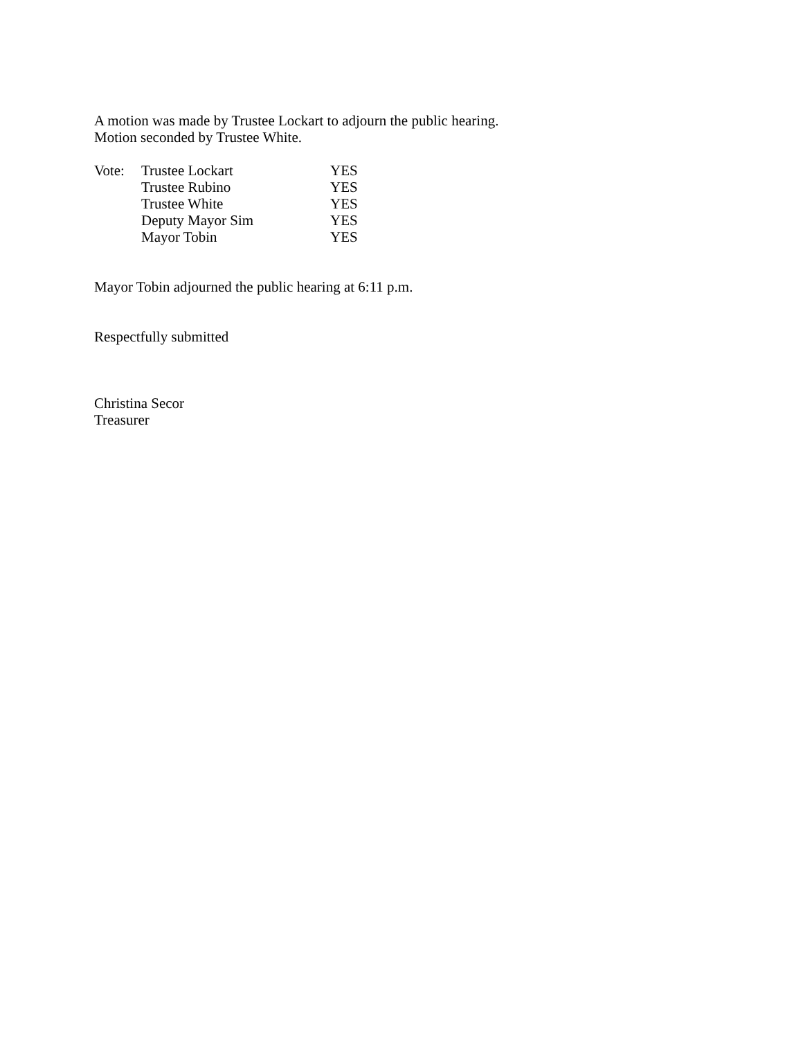A motion was made by Trustee Lockart to adjourn the public hearing.
Motion seconded by Trustee White.
| Vote: | Trustee Lockart | YES |
| | Trustee Rubino | YES |
| | Trustee White | YES |
| | Deputy Mayor Sim | YES |
| | Mayor Tobin | YES |
Mayor Tobin adjourned the public hearing at 6:11 p.m.
Respectfully submitted
Christina Secor
Treasurer